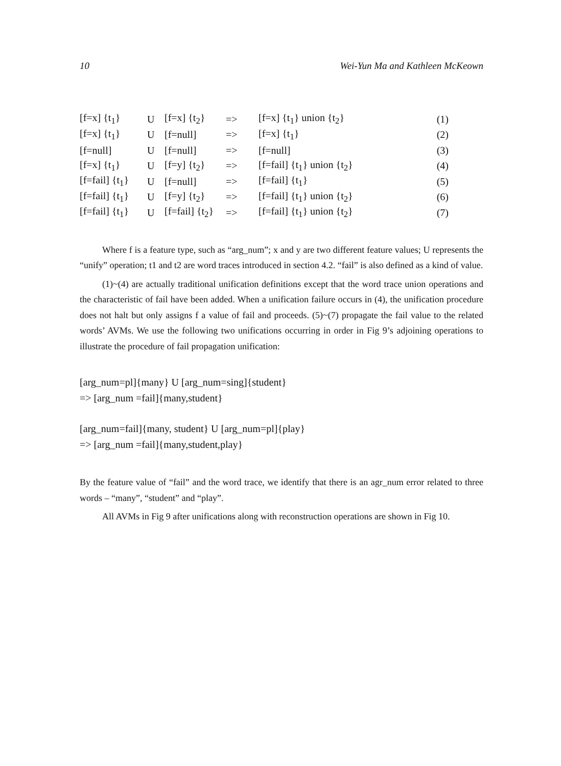10 Wei-Yun Ma and Kathleen McKeown
| [f=x] {t<sub>1</sub>} | U | [f=x] {t<sub>2</sub>} | => | [f=x] {t<sub>1</sub>} union {t<sub>2</sub>} | (1) |
| [f=x] {t<sub>1</sub>} | U | [f=null] | => | [f=x] {t<sub>1</sub>} | (2) |
| [f=null] | U | [f=null] | => | [f=null] | (3) |
| [f=x] {t<sub>1</sub>} | U | [f=y] {t<sub>2</sub>} | => | [f=fail] {t<sub>1</sub>} union {t<sub>2</sub>} | (4) |
| [f=fail] {t<sub>1</sub>} | U | [f=null] | => | [f=fail] {t<sub>1</sub>} | (5) |
| [f=fail] {t<sub>1</sub>} | U | [f=y] {t<sub>2</sub>} | => | [f=fail] {t<sub>1</sub>} union {t<sub>2</sub>} | (6) |
| [f=fail] {t<sub>1</sub>} | U | [f=fail] {t<sub>2</sub>} | => | [f=fail] {t<sub>1</sub>} union {t<sub>2</sub>} | (7) |
Where f is a feature type, such as “arg_num”; x and y are two different feature values; U represents the “unify” operation; t1 and t2 are word traces introduced in section 4.2. “fail” is also defined as a kind of value.
(1)~(4) are actually traditional unification definitions except that the word trace union operations and the characteristic of fail have been added. When a unification failure occurs in (4), the unification procedure does not halt but only assigns f a value of fail and proceeds. (5)~(7) propagate the fail value to the related words’ AVMs. We use the following two unifications occurring in order in Fig 9’s adjoining operations to illustrate the procedure of fail propagation unification:
[arg_num=pl]{many} U [arg_num=sing]{student}
=> [arg_num =fail]{many,student}
[arg_num=fail]{many, student} U [arg_num=pl]{play}
=> [arg_num =fail]{many,student,play}
By the feature value of “fail” and the word trace, we identify that there is an agr_num error related to three words – “many”, “student” and “play”.
All AVMs in Fig 9 after unifications along with reconstruction operations are shown in Fig 10.